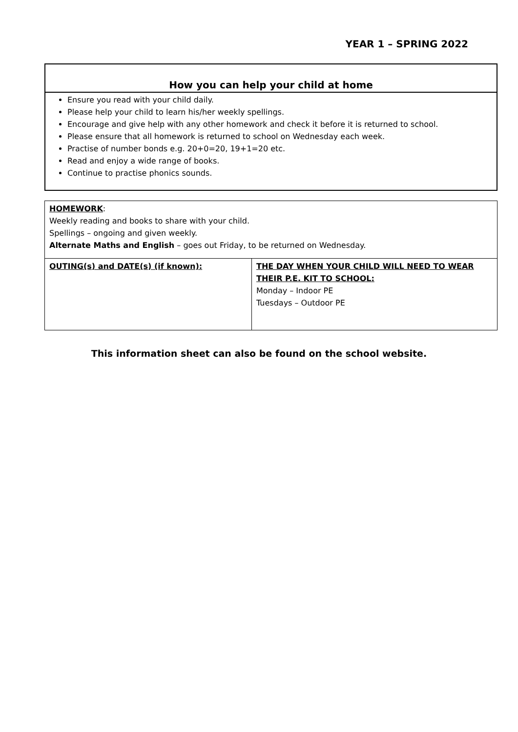YEAR 1 – SPRING 2022
How you can help your child at home
Ensure you read with your child daily.
Please help your child to learn his/her weekly spellings.
Encourage and give help with any other homework and check it before it is returned to school.
Please ensure that all homework is returned to school on Wednesday each week.
Practise of number bonds e.g. 20+0=20, 19+1=20 etc.
Read and enjoy a wide range of books.
Continue to practise phonics sounds.
| HOMEWORK : Weekly reading and books to share with your child. Spellings – ongoing and given weekly. Alternate Maths and English – goes out Friday, to be returned on Wednesday. | |
| OUTING(s) and DATE(s) (if known): | THE DAY WHEN YOUR CHILD WILL NEED TO WEAR THEIR P.E. KIT TO SCHOOL: Monday – Indoor PE Tuesdays – Outdoor PE |
This information sheet can also be found on the school website.